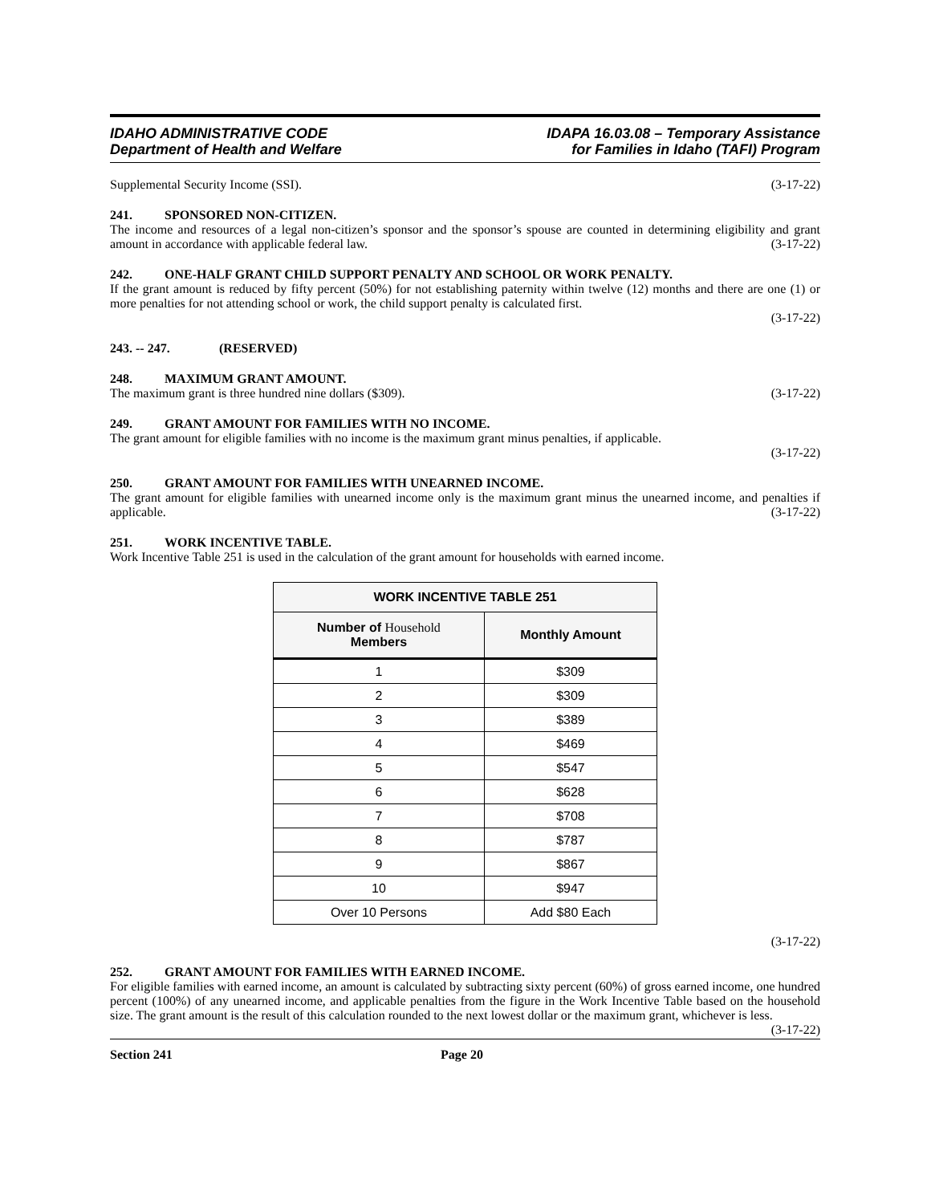IDAHO ADMINISTRATIVE CODE
Department of Health and Welfare
IDAPA 16.03.08 – Temporary Assistance
for Families in Idaho (TAFI) Program
Supplemental Security Income (SSI). (3-17-22)
241. SPONSORED NON-CITIZEN.
The income and resources of a legal non-citizen’s sponsor and the sponsor’s spouse are counted in determining eligibility and grant amount in accordance with applicable federal law. (3-17-22)
242. ONE-HALF GRANT CHILD SUPPORT PENALTY AND SCHOOL OR WORK PENALTY.
If the grant amount is reduced by fifty percent (50%) for not establishing paternity within twelve (12) months and there are one (1) or more penalties for not attending school or work, the child support penalty is calculated first.
(3-17-22)
243. -- 247. (RESERVED)
248. MAXIMUM GRANT AMOUNT.
The maximum grant is three hundred nine dollars ($309). (3-17-22)
249. GRANT AMOUNT FOR FAMILIES WITH NO INCOME.
The grant amount for eligible families with no income is the maximum grant minus penalties, if applicable.
(3-17-22)
250. GRANT AMOUNT FOR FAMILIES WITH UNEARNED INCOME.
The grant amount for eligible families with unearned income only is the maximum grant minus the unearned income, and penalties if applicable. (3-17-22)
251. WORK INCENTIVE TABLE.
Work Incentive Table 251 is used in the calculation of the grant amount for households with earned income.
| WORK INCENTIVE TABLE 251 | |
| --- | --- |
| Number of Household Members | Monthly Amount |
| 1 | $309 |
| 2 | $309 |
| 3 | $389 |
| 4 | $469 |
| 5 | $547 |
| 6 | $628 |
| 7 | $708 |
| 8 | $787 |
| 9 | $867 |
| 10 | $947 |
| Over 10 Persons | Add $80 Each |
(3-17-22)
252. GRANT AMOUNT FOR FAMILIES WITH EARNED INCOME.
For eligible families with earned income, an amount is calculated by subtracting sixty percent (60%) of gross earned income, one hundred percent (100%) of any unearned income, and applicable penalties from the figure in the Work Incentive Table based on the household size. The grant amount is the result of this calculation rounded to the next lowest dollar or the maximum grant, whichever is less. (3-17-22)
Section 241 Page 20